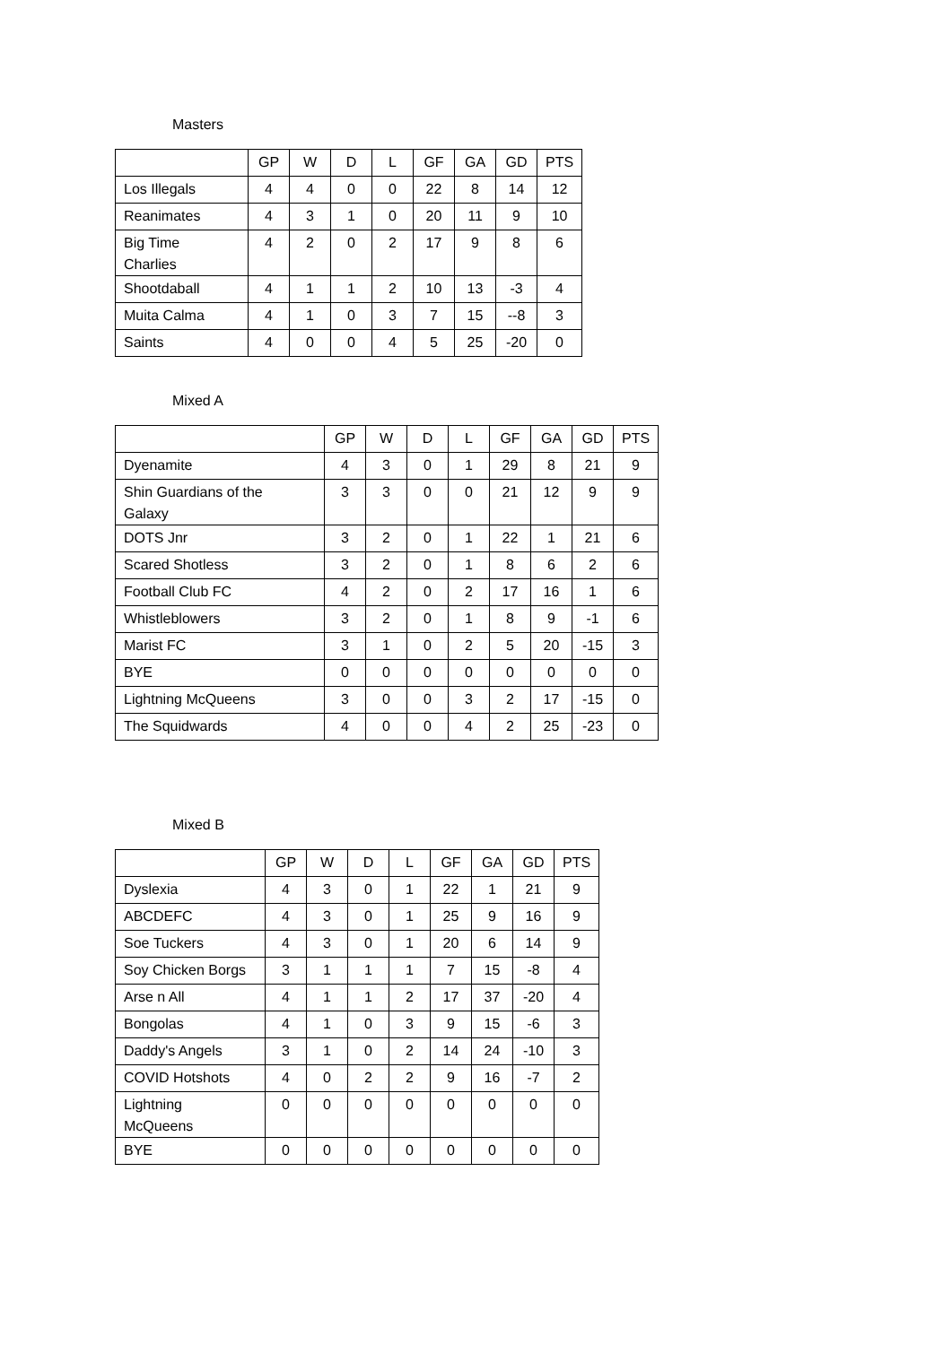Masters
| | GP | W | D | L | GF | GA | GD | PTS |
| --- | --- | --- | --- | --- | --- | --- | --- | --- |
| Los Illegals | 4 | 4 | 0 | 0 | 22 | 8 | 14 | 12 |
| Reanimates | 4 | 3 | 1 | 0 | 20 | 11 | 9 | 10 |
| Big Time Charlies | 4 | 2 | 0 | 2 | 17 | 9 | 8 | 6 |
| Shootdaball | 4 | 1 | 1 | 2 | 10 | 13 | -3 | 4 |
| Muita Calma | 4 | 1 | 0 | 3 | 7 | 15 | --8 | 3 |
| Saints | 4 | 0 | 0 | 4 | 5 | 25 | -20 | 0 |
Mixed A
| | GP | W | D | L | GF | GA | GD | PTS |
| --- | --- | --- | --- | --- | --- | --- | --- | --- |
| Dyenamite | 4 | 3 | 0 | 1 | 29 | 8 | 21 | 9 |
| Shin Guardians of the Galaxy | 3 | 3 | 0 | 0 | 21 | 12 | 9 | 9 |
| DOTS Jnr | 3 | 2 | 0 | 1 | 22 | 1 | 21 | 6 |
| Scared Shotless | 3 | 2 | 0 | 1 | 8 | 6 | 2 | 6 |
| Football Club FC | 4 | 2 | 0 | 2 | 17 | 16 | 1 | 6 |
| Whistleblowers | 3 | 2 | 0 | 1 | 8 | 9 | -1 | 6 |
| Marist FC | 3 | 1 | 0 | 2 | 5 | 20 | -15 | 3 |
| BYE | 0 | 0 | 0 | 0 | 0 | 0 | 0 | 0 |
| Lightning McQueens | 3 | 0 | 0 | 3 | 2 | 17 | -15 | 0 |
| The Squidwards | 4 | 0 | 0 | 4 | 2 | 25 | -23 | 0 |
Mixed B
| | GP | W | D | L | GF | GA | GD | PTS |
| --- | --- | --- | --- | --- | --- | --- | --- | --- |
| Dyslexia | 4 | 3 | 0 | 1 | 22 | 1 | 21 | 9 |
| ABCDEFC | 4 | 3 | 0 | 1 | 25 | 9 | 16 | 9 |
| Soe Tuckers | 4 | 3 | 0 | 1 | 20 | 6 | 14 | 9 |
| Soy Chicken Borgs | 3 | 1 | 1 | 1 | 7 | 15 | -8 | 4 |
| Arse n All | 4 | 1 | 1 | 2 | 17 | 37 | -20 | 4 |
| Bongolas | 4 | 1 | 0 | 3 | 9 | 15 | -6 | 3 |
| Daddy's Angels | 3 | 1 | 0 | 2 | 14 | 24 | -10 | 3 |
| COVID Hotshots | 4 | 0 | 2 | 2 | 9 | 16 | -7 | 2 |
| Lightning McQueens | 0 | 0 | 0 | 0 | 0 | 0 | 0 | 0 |
| BYE | 0 | 0 | 0 | 0 | 0 | 0 | 0 | 0 |